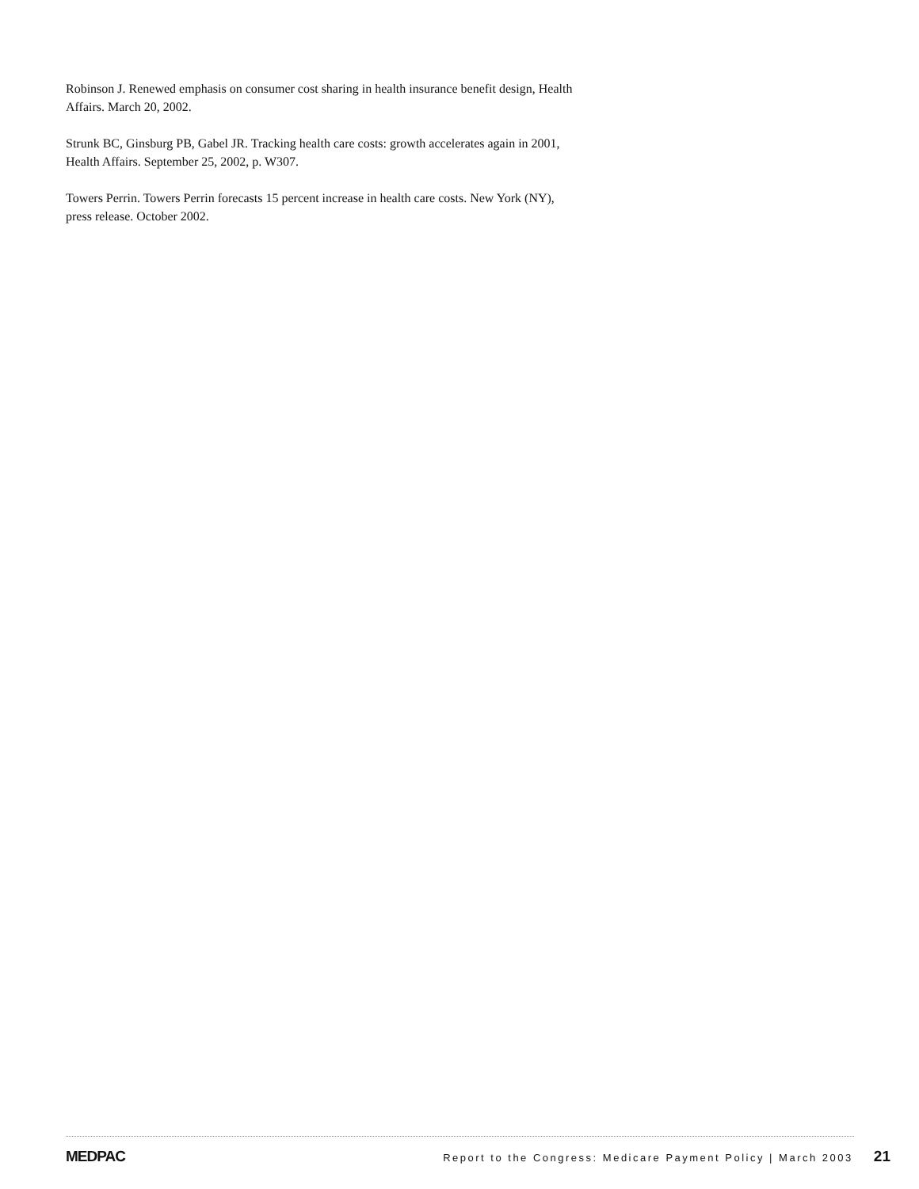Robinson J. Renewed emphasis on consumer cost sharing in health insurance benefit design, Health Affairs. March 20, 2002.
Strunk BC, Ginsburg PB, Gabel JR. Tracking health care costs: growth accelerates again in 2001, Health Affairs. September 25, 2002, p. W307.
Towers Perrin. Towers Perrin forecasts 15 percent increase in health care costs. New York (NY), press release. October 2002.
MEDPAC Report to the Congress: Medicare Payment Policy | March 2003 21